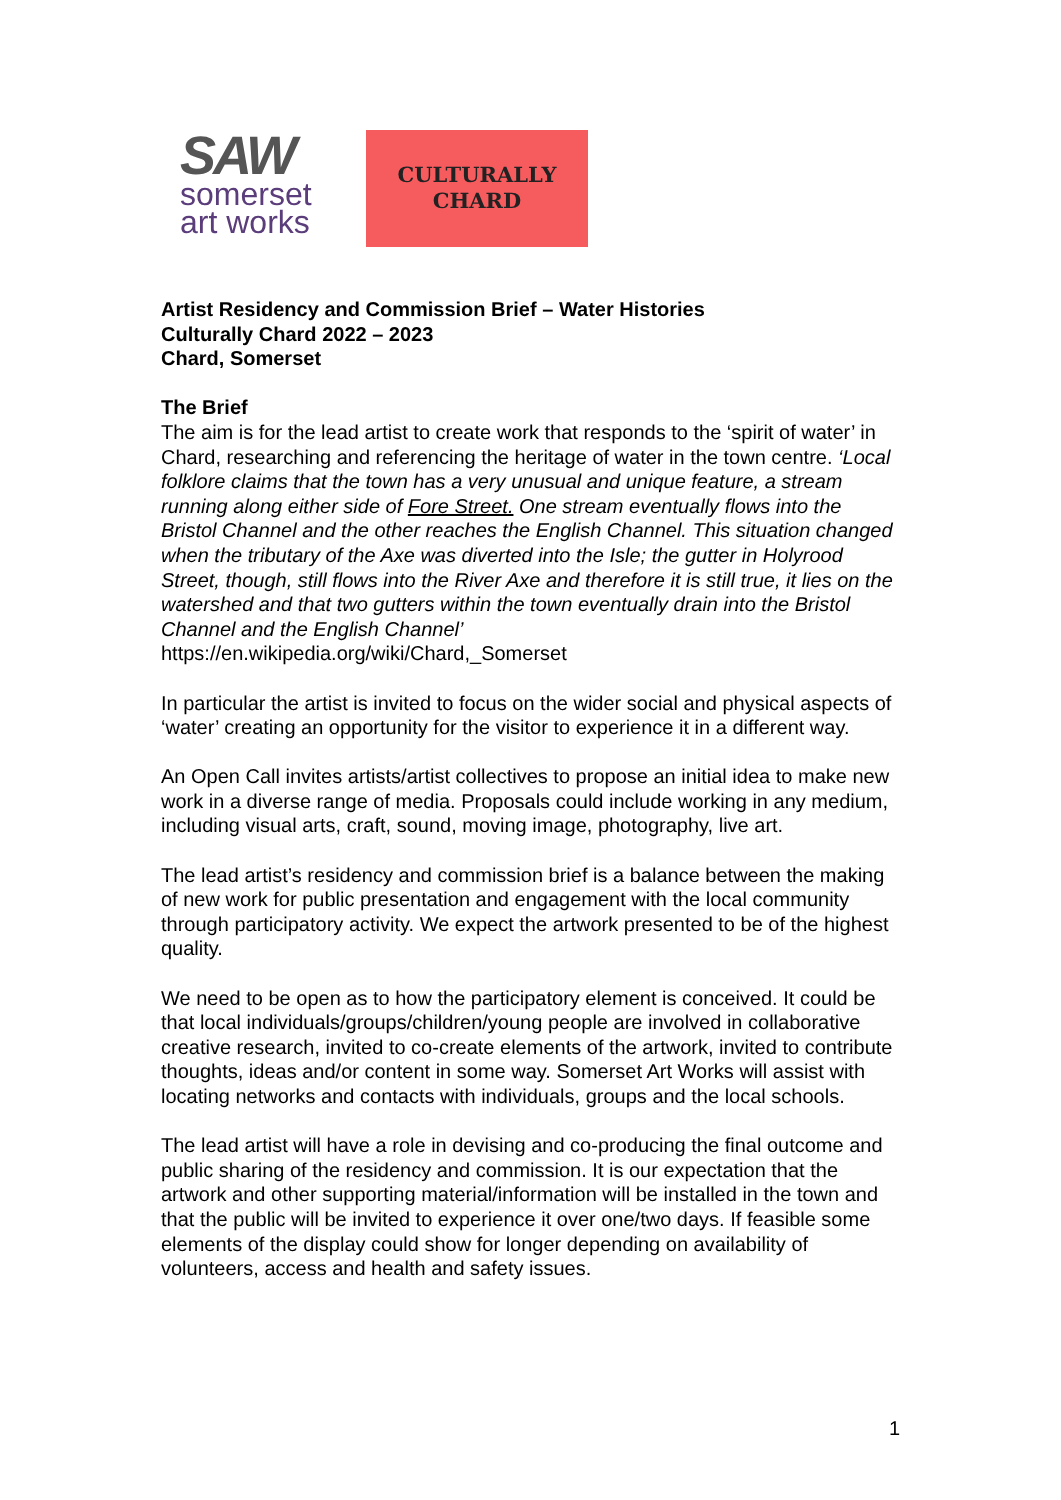SAW
somerset
art works
CULTURALLY
CHARD
Artist Residency and Commission Brief – Water Histories
Culturally Chard 2022 – 2023
Chard, Somerset
The Brief
The aim is for the lead artist to create work that responds to the ‘spirit of water’ in Chard, researching and referencing the heritage of water in the town centre. ‘Local folklore claims that the town has a very unusual and unique feature, a stream running along either side of Fore Street. One stream eventually flows into the Bristol Channel and the other reaches the English Channel. This situation changed when the tributary of the Axe was diverted into the Isle; the gutter in Holyrood Street, though, still flows into the River Axe and therefore it is still true, it lies on the watershed and that two gutters within the town eventually drain into the Bristol Channel and the English Channel’
https://en.wikipedia.org/wiki/Chard,_Somerset
In particular the artist is invited to focus on the wider social and physical aspects of ‘water’ creating an opportunity for the visitor to experience it in a different way.
An Open Call invites artists/artist collectives to propose an initial idea to make new work in a diverse range of media. Proposals could include working in any medium, including visual arts, craft, sound, moving image, photography, live art.
The lead artist’s residency and commission brief is a balance between the making of new work for public presentation and engagement with the local community through participatory activity. We expect the artwork presented to be of the highest quality.
We need to be open as to how the participatory element is conceived. It could be that local individuals/groups/children/young people are involved in collaborative creative research, invited to co-create elements of the artwork, invited to contribute thoughts, ideas and/or content in some way. Somerset Art Works will assist with locating networks and contacts with individuals, groups and the local schools.
The lead artist will have a role in devising and co-producing the final outcome and public sharing of the residency and commission. It is our expectation that the artwork and other supporting material/information will be installed in the town and that the public will be invited to experience it over one/two days. If feasible some elements of the display could show for longer depending on availability of volunteers, access and health and safety issues.
1